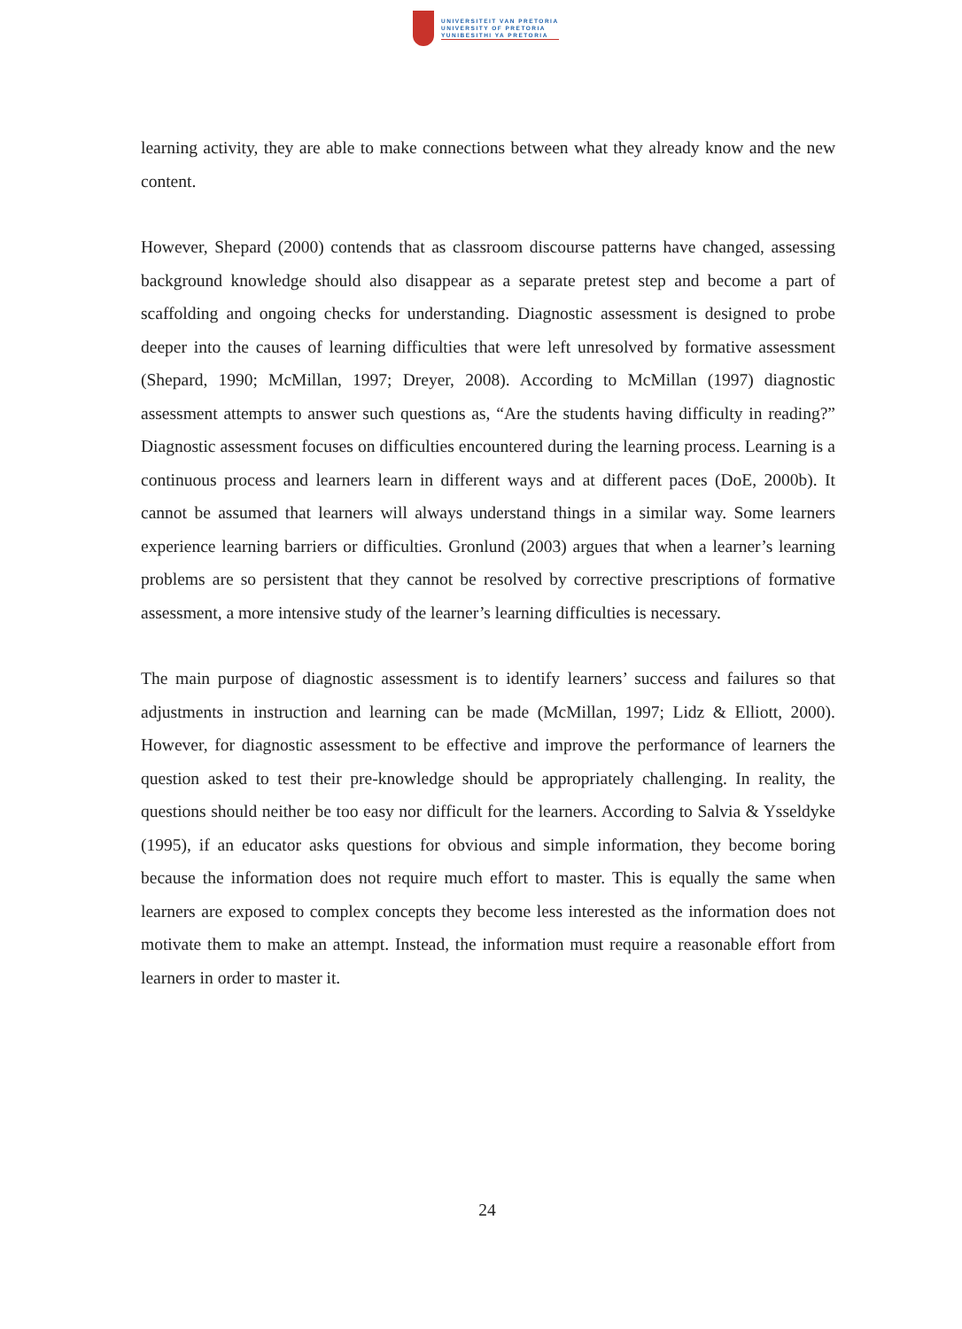UNIVERSITEIT VAN PRETORIA
UNIVERSITY OF PRETORIA
YUNIBESITHI YA PRETORIA
learning activity, they are able to make connections between what they already know and the new content.
However, Shepard (2000) contends that as classroom discourse patterns have changed, assessing background knowledge should also disappear as a separate pretest step and become a part of scaffolding and ongoing checks for understanding. Diagnostic assessment is designed to probe deeper into the causes of learning difficulties that were left unresolved by formative assessment (Shepard, 1990; McMillan, 1997; Dreyer, 2008). According to McMillan (1997) diagnostic assessment attempts to answer such questions as, “Are the students having difficulty in reading?” Diagnostic assessment focuses on difficulties encountered during the learning process. Learning is a continuous process and learners learn in different ways and at different paces (DoE, 2000b). It cannot be assumed that learners will always understand things in a similar way. Some learners experience learning barriers or difficulties. Gronlund (2003) argues that when a learner’s learning problems are so persistent that they cannot be resolved by corrective prescriptions of formative assessment, a more intensive study of the learner’s learning difficulties is necessary.
The main purpose of diagnostic assessment is to identify learners’ success and failures so that adjustments in instruction and learning can be made (McMillan, 1997; Lidz & Elliott, 2000). However, for diagnostic assessment to be effective and improve the performance of learners the question asked to test their pre-knowledge should be appropriately challenging. In reality, the questions should neither be too easy nor difficult for the learners. According to Salvia & Ysseldyke (1995), if an educator asks questions for obvious and simple information, they become boring because the information does not require much effort to master. This is equally the same when learners are exposed to complex concepts they become less interested as the information does not motivate them to make an attempt. Instead, the information must require a reasonable effort from learners in order to master it.
24